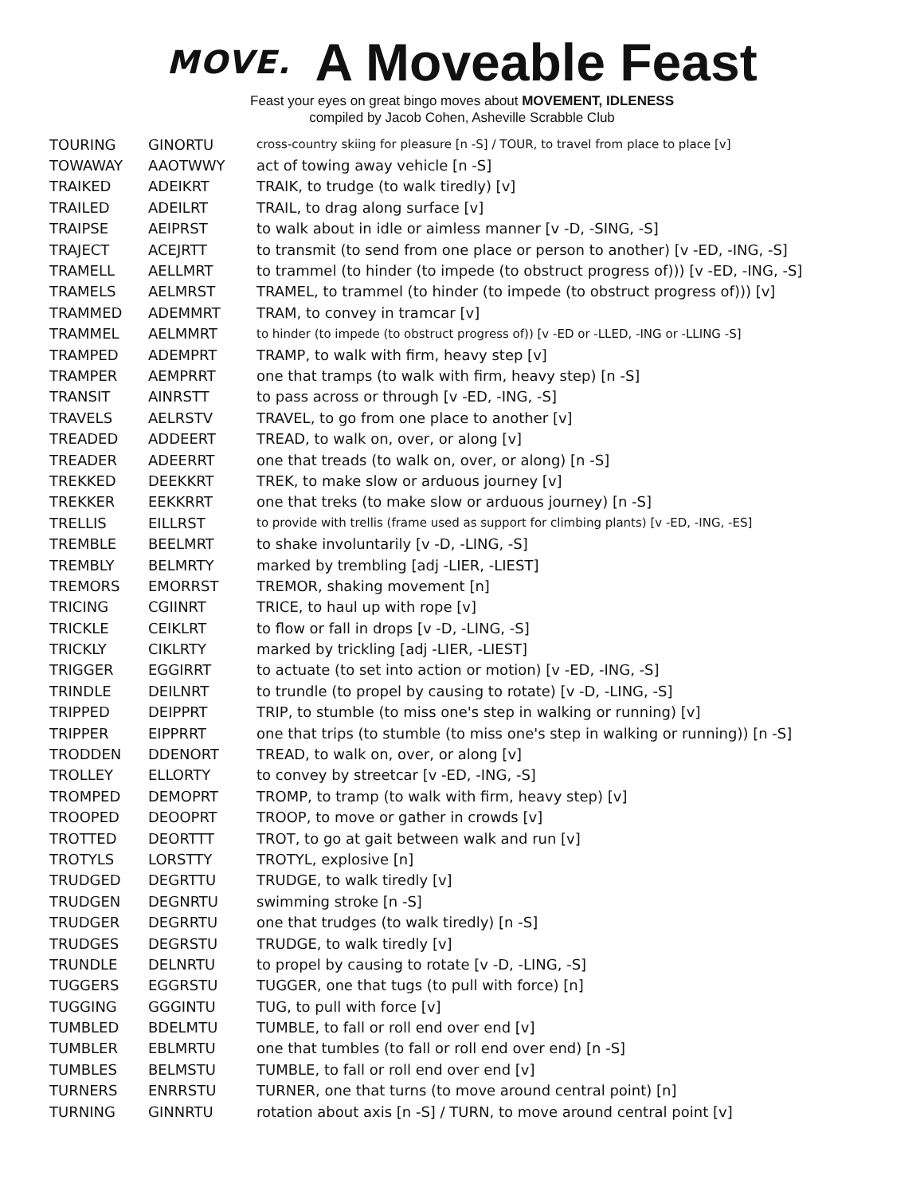MOVE.
A Moveable Feast
Feast your eyes on great bingo moves about MOVEMENT, IDLENESS
compiled by Jacob Cohen, Asheville Scrabble Club
| TOURING | GINORTU | cross-country skiing for pleasure [n -S] / TOUR, to travel from place to place [v] |
| TOWAWAY | AAOTWWY | act of towing away vehicle [n -S] |
| TRAIKED | ADEIKRT | TRAIK, to trudge (to walk tiredly) [v] |
| TRAILED | ADEILRT | TRAIL, to drag along surface [v] |
| TRAIPSE | AEIPRST | to walk about in idle or aimless manner [v -D, -SING, -S] |
| TRAJECT | ACEJRTT | to transmit (to send from one place or person to another) [v -ED, -ING, -S] |
| TRAMELL | AELLMRT | to trammel (to hinder (to impede (to obstruct progress of))) [v -ED, -ING, -S] |
| TRAMELS | AELMRST | TRAMEL, to trammel (to hinder (to impede (to obstruct progress of))) [v] |
| TRAMMED | ADEMMRT | TRAM, to convey in tramcar [v] |
| TRAMMEL | AELMMRT | to hinder (to impede (to obstruct progress of)) [v -ED or -LLED, -ING or -LLING -S] |
| TRAMPED | ADEMPRT | TRAMP, to walk with firm, heavy step [v] |
| TRAMPER | AEMPRRT | one that tramps (to walk with firm, heavy step) [n -S] |
| TRANSIT | AINRSTT | to pass across or through [v -ED, -ING, -S] |
| TRAVELS | AELRSTV | TRAVEL, to go from one place to another [v] |
| TREADED | ADDEERT | TREAD, to walk on, over, or along [v] |
| TREADER | ADEERRT | one that treads (to walk on, over, or along) [n -S] |
| TREKKED | DEEKKRT | TREK, to make slow or arduous journey [v] |
| TREKKER | EEKKRRT | one that treks (to make slow or arduous journey) [n -S] |
| TRELLIS | EILLRST | to provide with trellis (frame used as support for climbing plants) [v -ED, -ING, -ES] |
| TREMBLE | BEELMRT | to shake involuntarily [v -D, -LING, -S] |
| TREMBLY | BELMRTY | marked by trembling [adj -LIER, -LIEST] |
| TREMORS | EMORRST | TREMOR, shaking movement [n] |
| TRICING | CGIINRT | TRICE, to haul up with rope [v] |
| TRICKLE | CEIKLRT | to flow or fall in drops [v -D, -LING, -S] |
| TRICKLY | CIKLRTY | marked by trickling [adj -LIER, -LIEST] |
| TRIGGER | EGGIRRT | to actuate (to set into action or motion) [v -ED, -ING, -S] |
| TRINDLE | DEILNRT | to trundle (to propel by causing to rotate) [v -D, -LING, -S] |
| TRIPPED | DEIPPRT | TRIP, to stumble (to miss one's step in walking or running) [v] |
| TRIPPER | EIPPRRT | one that trips (to stumble (to miss one's step in walking or running)) [n -S] |
| TRODDEN | DDENORT | TREAD, to walk on, over, or along [v] |
| TROLLEY | ELLORTY | to convey by streetcar [v -ED, -ING, -S] |
| TROMPED | DEMOPRT | TROMP, to tramp (to walk with firm, heavy step) [v] |
| TROOPED | DEOOPRT | TROOP, to move or gather in crowds [v] |
| TROTTED | DEORTTT | TROT, to go at gait between walk and run [v] |
| TROTYLS | LORSTTY | TROTYL, explosive [n] |
| TRUDGED | DEGRTTU | TRUDGE, to walk tiredly [v] |
| TRUDGEN | DEGNRTU | swimming stroke [n -S] |
| TRUDGER | DEGRRTU | one that trudges (to walk tiredly) [n -S] |
| TRUDGES | DEGRSTU | TRUDGE, to walk tiredly [v] |
| TRUNDLE | DELNRTU | to propel by causing to rotate [v -D, -LING, -S] |
| TUGGERS | EGGRSTU | TUGGER, one that tugs (to pull with force) [n] |
| TUGGING | GGGINTU | TUG, to pull with force [v] |
| TUMBLED | BDELMTU | TUMBLE, to fall or roll end over end [v] |
| TUMBLER | EBLMRTU | one that tumbles (to fall or roll end over end) [n -S] |
| TUMBLES | BELMSTU | TUMBLE, to fall or roll end over end [v] |
| TURNERS | ENRRSTU | TURNER, one that turns (to move around central point) [n] |
| TURNING | GINNRTU | rotation about axis [n -S] / TURN, to move around central point [v] |